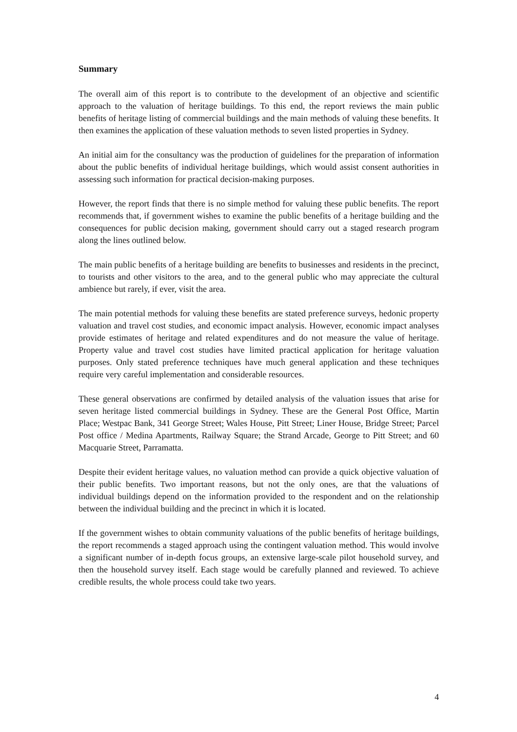Summary
The overall aim of this report is to contribute to the development of an objective and scientific approach to the valuation of heritage buildings. To this end, the report reviews the main public benefits of heritage listing of commercial buildings and the main methods of valuing these benefits. It then examines the application of these valuation methods to seven listed properties in Sydney.
An initial aim for the consultancy was the production of guidelines for the preparation of information about the public benefits of individual heritage buildings, which would assist consent authorities in assessing such information for practical decision-making purposes.
However, the report finds that there is no simple method for valuing these public benefits. The report recommends that, if government wishes to examine the public benefits of a heritage building and the consequences for public decision making, government should carry out a staged research program along the lines outlined below.
The main public benefits of a heritage building are benefits to businesses and residents in the precinct, to tourists and other visitors to the area, and to the general public who may appreciate the cultural ambience but rarely, if ever, visit the area.
The main potential methods for valuing these benefits are stated preference surveys, hedonic property valuation and travel cost studies, and economic impact analysis. However, economic impact analyses provide estimates of heritage and related expenditures and do not measure the value of heritage. Property value and travel cost studies have limited practical application for heritage valuation purposes. Only stated preference techniques have much general application and these techniques require very careful implementation and considerable resources.
These general observations are confirmed by detailed analysis of the valuation issues that arise for seven heritage listed commercial buildings in Sydney. These are the General Post Office, Martin Place; Westpac Bank, 341 George Street; Wales House, Pitt Street; Liner House, Bridge Street; Parcel Post office / Medina Apartments, Railway Square; the Strand Arcade, George to Pitt Street; and 60 Macquarie Street, Parramatta.
Despite their evident heritage values, no valuation method can provide a quick objective valuation of their public benefits. Two important reasons, but not the only ones, are that the valuations of individual buildings depend on the information provided to the respondent and on the relationship between the individual building and the precinct in which it is located.
If the government wishes to obtain community valuations of the public benefits of heritage buildings, the report recommends a staged approach using the contingent valuation method. This would involve a significant number of in-depth focus groups, an extensive large-scale pilot household survey, and then the household survey itself. Each stage would be carefully planned and reviewed. To achieve credible results, the whole process could take two years.
4